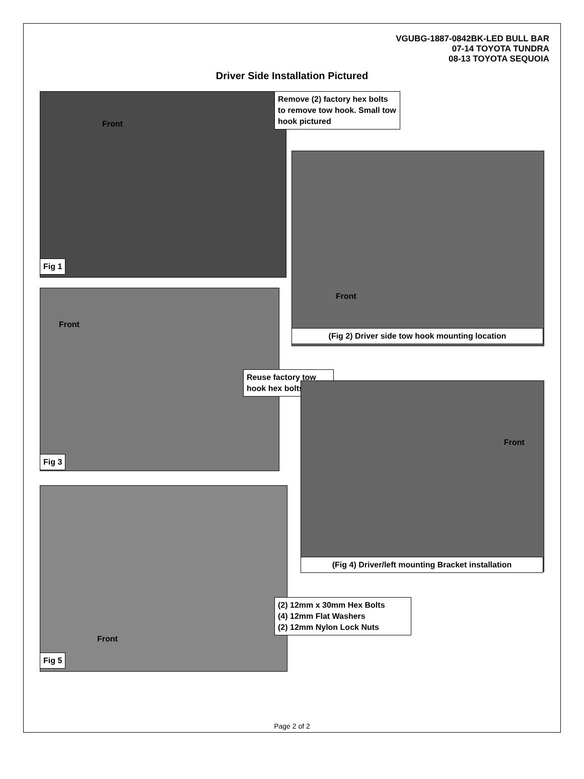VGUBG-1887-0842BK-LED BULL BAR
07-14 TOYOTA TUNDRA
08-13 TOYOTA SEQUOIA
Driver Side Installation Pictured
Front
Fig 1
Remove (2) factory hex bolts to remove tow hook. Small tow hook pictured
Front
(Fig 2) Driver side tow hook mounting location
Front
Fig 3
Reuse factory tow hook hex bolts
Front
(Fig 4) Driver/left mounting Bracket installation
Front
Fig 5
(2) 12mm x 30mm Hex Bolts
(4) 12mm Flat Washers
(2) 12mm Nylon Lock Nuts
Page 2 of 2